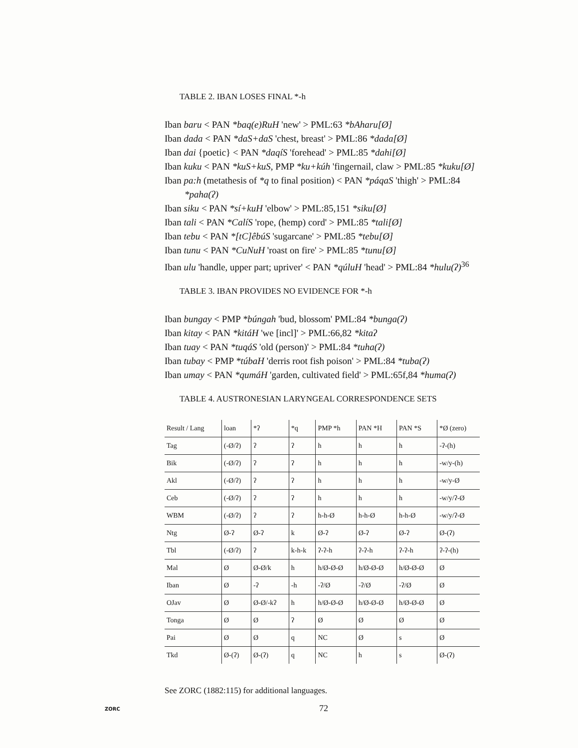TABLE 2. IBAN LOSES FINAL *-h
Iban baru < PAN *baq(e)RuH 'new' > PML:63 *bAharu[Ø]
Iban dada < PAN *daS+daS 'chest, breast' > PML:86 *dada[Ø]
Iban dai {poetic} < PAN *daqíS 'forehead' > PML:85 *dahi[Ø]
Iban kuku < PAN *kuS+kuS, PMP *ku+kúh 'fingernail, claw > PML:85 *kuku[Ø]
Iban pa:h (metathesis of *q to final position) < PAN *páqaS 'thigh' > PML:84 *paha(ʔ)
Iban siku < PAN *sí+kuH 'elbow' > PML:85,151 *siku[Ø]
Iban tali < PAN *CalíS 'rope, (hemp) cord' > PML:85 *tali[Ø]
Iban tebu < PAN *[tC]êbúS 'sugarcane' > PML:85 *tebu[Ø]
Iban tunu < PAN *CuNuH 'roast on fire' > PML:85 *tunu[Ø]
Iban ulu 'handle, upper part; upriver' < PAN *qúluH 'head' > PML:84 *hulu(ʔ)<sup>36</sup>
TABLE 3. IBAN PROVIDES NO EVIDENCE FOR *-h
Iban bungay < PMP *búngah 'bud, blossom' PML:84 *bunga(ʔ)
Iban kitay < PAN *kitáH 'we [incl]' > PML:66,82 *kitaʔ
Iban tuay < PAN *tuqáS 'old (person)' > PML:84 *tuha(ʔ)
Iban tubay < PMP *túbaH 'derris root fish poison' > PML:84 *tuba(ʔ)
Iban umay < PAN *qumáH 'garden, cultivated field' > PML:65f,84 *huma(ʔ)
TABLE 4. AUSTRONESIAN LARYNGEAL CORRESPONDENCE SETS
| Result / Lang | loan | *ʔ | *q | PMP *h | PAN *H | PAN *S | *Ø (zero) |
| --- | --- | --- | --- | --- | --- | --- | --- |
| Tag | (-Ø/ʔ) | ʔ | ʔ | h | h | h | -ʔ-(h) |
| Bik | (-Ø/ʔ) | ʔ | ʔ | h | h | h | -w/y-(h) |
| Akl | (-Ø/ʔ) | ʔ | ʔ | h | h | h | -w/y-Ø |
| Ceb | (-Ø/ʔ) | ʔ | ʔ | h | h | h | -w/y/ʔ-Ø |
| WBM | (-Ø/ʔ) | ʔ | ʔ | h-h-Ø | h-h-Ø | h-h-Ø | -w/y/ʔ-Ø |
| Ntg | Ø-ʔ | Ø-ʔ | k | Ø-ʔ | Ø-ʔ | Ø-ʔ | Ø-(ʔ) |
| Tbl | (-Ø/ʔ) | ʔ | k-h-k | ʔ-ʔ-h | ʔ-ʔ-h | ʔ-ʔ-h | ʔ-ʔ-(h) |
| Mal | Ø | Ø-Ø/k | h | h/Ø-Ø-Ø | h/Ø-Ø-Ø | h/Ø-Ø-Ø | Ø |
| Iban | Ø | -ʔ | -h | -ʔ/Ø | -ʔ/Ø | -ʔ/Ø | Ø |
| OJav | Ø | Ø-Ø/-kʔ | h | h/Ø-Ø-Ø | h/Ø-Ø-Ø | h/Ø-Ø-Ø | Ø |
| Tonga | Ø | Ø | ʔ | Ø | Ø | Ø | Ø |
| Pai | Ø | Ø | q | NC | Ø | s | Ø |
| Tkd | Ø-(ʔ) | Ø-(ʔ) | q | NC | h | s | Ø-(ʔ) |
See ZORC (1882:115) for additional languages.
ZORC 72